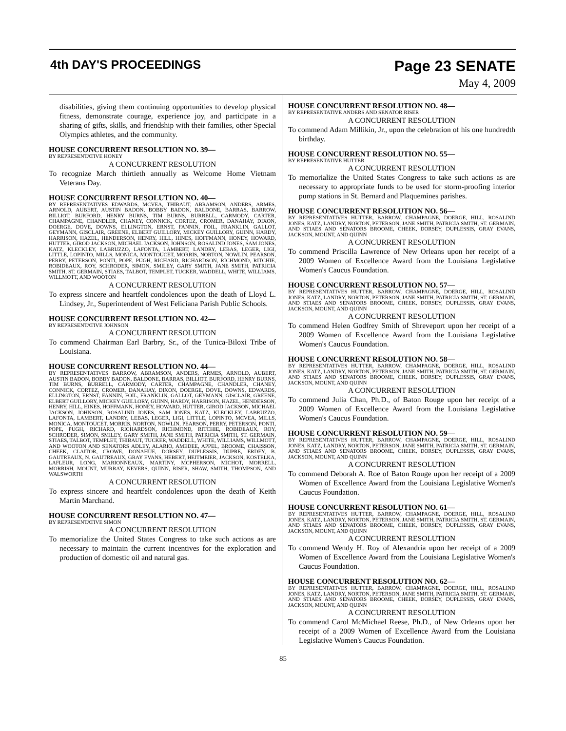4th DAY'S PROCEEDINGS
Page 23 SENATE
May 4, 2009
disabilities, giving them continuing opportunities to develop physical fitness, demonstrate courage, experience joy, and participate in a sharing of gifts, skills, and friendship with their families, other Special Olympics athletes, and the community.
HOUSE CONCURRENT RESOLUTION NO. 39—
BY REPRESENTATIVE HONEY
A CONCURRENT RESOLUTION
To recognize March thirtieth annually as Welcome Home Vietnam Veterans Day.
HOUSE CONCURRENT RESOLUTION NO. 40—
BY REPRESENTATIVES EDWARDS, MCVEA, THIBAUT, ABRAMSON, ANDERS, ARMES, ARNOLD, AUBERT, AUSTIN BADON, BOBBY BADON, BALDONE, BARRAS, BARROW, BILLIOT, BURFORD, HENRY BURNS, TIM BURNS, BURRELL, CARMODY, CARTER, CHAMPAGNE, CHANDLER, CHANEY, CONNICK, CORTEZ, CROMER, DANAHAY, DIXON, DOERGE, DOVE, DOWNS, ELLINGTON, ERNST, FANNIN, FOIL, FRANKLIN, GALLOT, GEYMANN, GISCLAIR, GREENE, ELBERT GUILLORY, MICKEY GUILLORY, GUINN, HARDY, HARRISON, HAZEL, HENDERSON, HENRY, HILL, HINES, HOFFMANN, HONEY, HOWARD, HUTTER, GIROD JACKSON, MICHAEL JACKSON, JOHNSON, ROSALIND JONES, SAM JONES, KATZ, KLECKLEY, LABRUZZO, LAFONTA, LAMBERT, LANDRY, LEBAS, LEGER, LIGI, LITTLE, LOPINTO, MILLS, MONICA, MONTOUCET, MORRIS, NORTON, NOWLIN, PEARSON, PERRY, PETERSON, PONTI, POPE, PUGH, RICHARD, RICHARDSON, RICHMOND, RITCHIE, ROBIDEAUX, ROY, SCHRODER, SIMON, SMILEY, GARY SMITH, JANE SMITH, PATRICIA SMITH, ST. GERMAIN, STIAES, TALBOT, TEMPLET, TUCKER, WADDELL, WHITE, WILLIAMS, WILLMOTT, AND WOOTON
A CONCURRENT RESOLUTION
To express sincere and heartfelt condolences upon the death of Lloyd L. Lindsey, Jr., Superintendent of West Feliciana Parish Public Schools.
HOUSE CONCURRENT RESOLUTION NO. 42—
BY REPRESENTATIVE JOHNSON
A CONCURRENT RESOLUTION
To commend Chairman Earl Barbry, Sr., of the Tunica-Biloxi Tribe of Louisiana.
HOUSE CONCURRENT RESOLUTION NO. 44—
BY REPRESENTATIVES BARROW, ABRAMSON, ANDERS, ARMES, ARNOLD, AUBERT, AUSTIN BADON, BOBBY BADON, BALDONE, BARRAS, BILLIOT, BURFORD, HENRY BURNS, TIM BURNS, BURRELL, CARMODY, CARTER, CHAMPAGNE, CHANDLER, CHANEY, CONNICK, CORTEZ, CROMER, DANAHAY, DIXON, DOERGE, DOVE, DOWNS, EDWARDS, ELLINGTON, ERNST, FANNIN, FOIL, FRANKLIN, GALLOT, GEYMANN, GISCLAIR, GREENE, ELBERT GUILLORY, MICKEY GUILLORY, GUINN, HARDY, HARRISON, HAZEL, HENDERSON, HENRY, HILL, HINES, HOFFMANN, HONEY, HOWARD, HUTTER, GIROD JACKSON, MICHAEL JACKSON, JOHNSON, ROSALIND JONES, SAM JONES, KATZ, KLECKLEY, LABRUZZO, LAFONTA, LAMBERT, LANDRY, LEBAS, LEGER, LIGI, LITTLE, LOPINTO, MCVEA, MILLS, MONICA, MONTOUCET, MORRIS, NORTON, NOWLIN, PEARSON, PERRY, PETERSON, PONTI, POPE, PUGH, RICHARD, RICHARDSON, RICHMOND, RITCHIE, ROBIDEAUX, ROY, SCHRODER, SIMON, SMILEY, GARY SMITH, JANE SMITH, PATRICIA SMITH, ST. GERMAIN, STIAES, TALBOT, TEMPLET, THIBAUT, TUCKER, WADDELL, WHITE, WILLIAMS, WILLMOTT, AND WOOTON AND SENATORS ADLEY, ALARIO, AMEDEE, APPEL, BROOME, CHAISSON, CHEEK, CLAITOR, CROWE, DONAHUE, DORSEY, DUPLESSIS, DUPRE, ERDEY, B. GAUTREAUX, N. GAUTREAUX, GRAY EVANS, HEBERT, HEITMEIER, JACKSON, KOSTELKA, LAFLEUR, LONG, MARIONNEAUX, MARTINY, MCPHERSON, MICHOT, MORRELL, MORRISH, MOUNT, MURRAY, NEVERS, QUINN, RISER, SHAW, SMITH, THOMPSON, AND WALSWORTH
A CONCURRENT RESOLUTION
To express sincere and heartfelt condolences upon the death of Keith Martin Marchand.
HOUSE CONCURRENT RESOLUTION NO. 47—
BY REPRESENTATIVE SIMON
A CONCURRENT RESOLUTION
To memorialize the United States Congress to take such actions as are necessary to maintain the current incentives for the exploration and production of domestic oil and natural gas.
HOUSE CONCURRENT RESOLUTION NO. 48—
BY REPRESENTATIVE ANDERS AND SENATOR RISER
A CONCURRENT RESOLUTION
To commend Adam Millikin, Jr., upon the celebration of his one hundredth birthday.
HOUSE CONCURRENT RESOLUTION NO. 55—
BY REPRESENTATIVE HUTTER
A CONCURRENT RESOLUTION
To memorialize the United States Congress to take such actions as are necessary to appropriate funds to be used for storm-proofing interior pump stations in St. Bernard and Plaquemines parishes.
HOUSE CONCURRENT RESOLUTION NO. 56—
BY REPRESENTATIVES HUTTER, BARROW, CHAMPAGNE, DOERGE, HILL, ROSALIND JONES, KATZ, LANDRY, NORTON, PETERSON, JANE SMITH, PATRICIA SMITH, ST. GERMAIN, AND STIAES AND SENATORS BROOME, CHEEK, DORSEY, DUPLESSIS, GRAY EVANS, JACKSON, MOUNT, AND QUINN
A CONCURRENT RESOLUTION
To commend Priscilla Lawrence of New Orleans upon her receipt of a 2009 Women of Excellence Award from the Louisiana Legislative Women's Caucus Foundation.
HOUSE CONCURRENT RESOLUTION NO. 57—
BY REPRESENTATIVES HUTTER, BARROW, CHAMPAGNE, DOERGE, HILL, ROSALIND JONES, KATZ, LANDRY, NORTON, PETERSON, JANE SMITH, PATRICIA SMITH, ST. GERMAIN, AND STIAES AND SENATORS BROOME, CHEEK, DORSEY, DUPLESSIS, GRAY EVANS, JACKSON, MOUNT, AND QUINN
A CONCURRENT RESOLUTION
To commend Helen Godfrey Smith of Shreveport upon her receipt of a 2009 Women of Excellence Award from the Louisiana Legislative Women's Caucus Foundation.
HOUSE CONCURRENT RESOLUTION NO. 58—
BY REPRESENTATIVES HUTTER, BARROW, CHAMPAGNE, DOERGE, HILL, ROSALIND JONES, KATZ, LANDRY, NORTON, PETERSON, JANE SMITH, PATRICIA SMITH, ST. GERMAIN, AND STIAES AND SENATORS BROOME, CHEEK, DORSEY, DUPLESSIS, GRAY EVANS, JACKSON, MOUNT, AND QUINN
A CONCURRENT RESOLUTION
To commend Julia Chan, Ph.D., of Baton Rouge upon her receipt of a 2009 Women of Excellence Award from the Louisiana Legislative Women's Caucus Foundation.
HOUSE CONCURRENT RESOLUTION NO. 59—
BY REPRESENTATIVES HUTTER, BARROW, CHAMPAGNE, DOERGE, HILL, ROSALIND JONES, KATZ, LANDRY, NORTON, PETERSON, JANE SMITH, PATRICIA SMITH, ST. GERMAIN, AND STIAES AND SENATORS BROOME, CHEEK, DORSEY, DUPLESSIS, GRAY EVANS, JACKSON, MOUNT, AND QUINN
A CONCURRENT RESOLUTION
To commend Deborah A. Roe of Baton Rouge upon her receipt of a 2009 Women of Excellence Award from the Louisiana Legislative Women's Caucus Foundation.
HOUSE CONCURRENT RESOLUTION NO. 61—
BY REPRESENTATIVES HUTTER, BARROW, CHAMPAGNE, DOERGE, HILL, ROSALIND JONES, KATZ, LANDRY, NORTON, PETERSON, JANE SMITH, PATRICIA SMITH, ST. GERMAIN, AND STIAES AND SENATORS BROOME, CHEEK, DORSEY, DUPLESSIS, GRAY EVANS, JACKSON, MOUNT, AND QUINN
A CONCURRENT RESOLUTION
To commend Wendy H. Roy of Alexandria upon her receipt of a 2009 Women of Excellence Award from the Louisiana Legislative Women's Caucus Foundation.
HOUSE CONCURRENT RESOLUTION NO. 62—
BY REPRESENTATIVES HUTTER, BARROW, CHAMPAGNE, DOERGE, HILL, ROSALIND JONES, KATZ, LANDRY, NORTON, PETERSON, JANE SMITH, PATRICIA SMITH, ST. GERMAIN, AND STIAES AND SENATORS BROOME, CHEEK, DORSEY, DUPLESSIS, GRAY EVANS, JACKSON, MOUNT, AND QUINN
A CONCURRENT RESOLUTION
To commend Carol McMichael Reese, Ph.D., of New Orleans upon her receipt of a 2009 Women of Excellence Award from the Louisiana Legislative Women's Caucus Foundation.
85